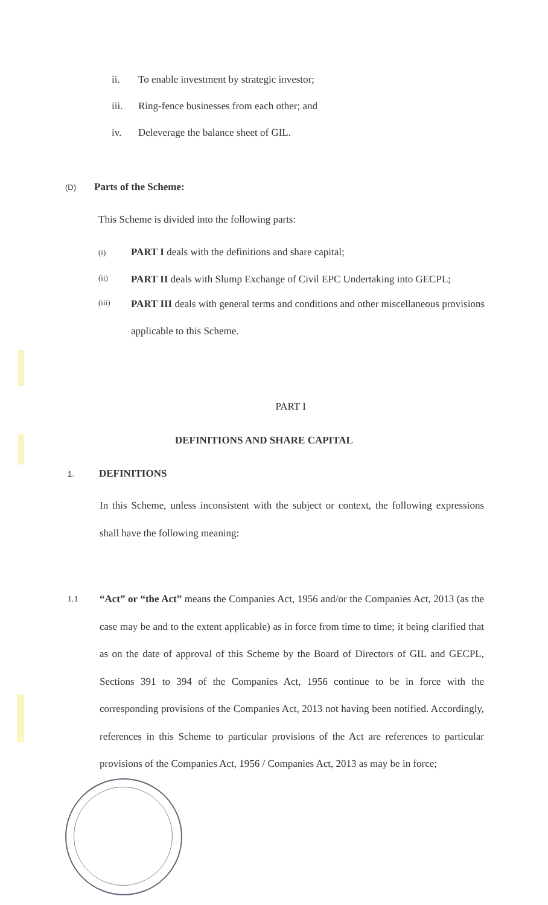ii. To enable investment by strategic investor;
iii. Ring-fence businesses from each other; and
iv. Deleverage the balance sheet of GIL.
(D) Parts of the Scheme:
This Scheme is divided into the following parts:
(i) PART I deals with the definitions and share capital;
(ii)
PART II deals with Slump Exchange of Civil EPC Undertaking into GECPL;
(iii)
PART III deals with general terms and conditions and other miscellaneous provisions applicable to this Scheme.
PART I
DEFINITIONS AND SHARE CAPITAL
1. DEFINITIONS
In this Scheme, unless inconsistent with the subject or context, the following expressions shall have the following meaning:
1.1
“Act” or “the Act” means the Companies Act, 1956 and/or the Companies Act, 2013 (as the case may be and to the extent applicable) as in force from time to time; it being clarified that as on the date of approval of this Scheme by the Board of Directors of GIL and GECPL, Sections 391 to 394 of the Companies Act, 1956 continue to be in force with the corresponding provisions of the Companies Act, 2013 not having been notified. Accordingly, references in this Scheme to particular provisions of the Act are references to particular provisions of the Companies Act, 1956 / Companies Act, 2013 as may be in force;